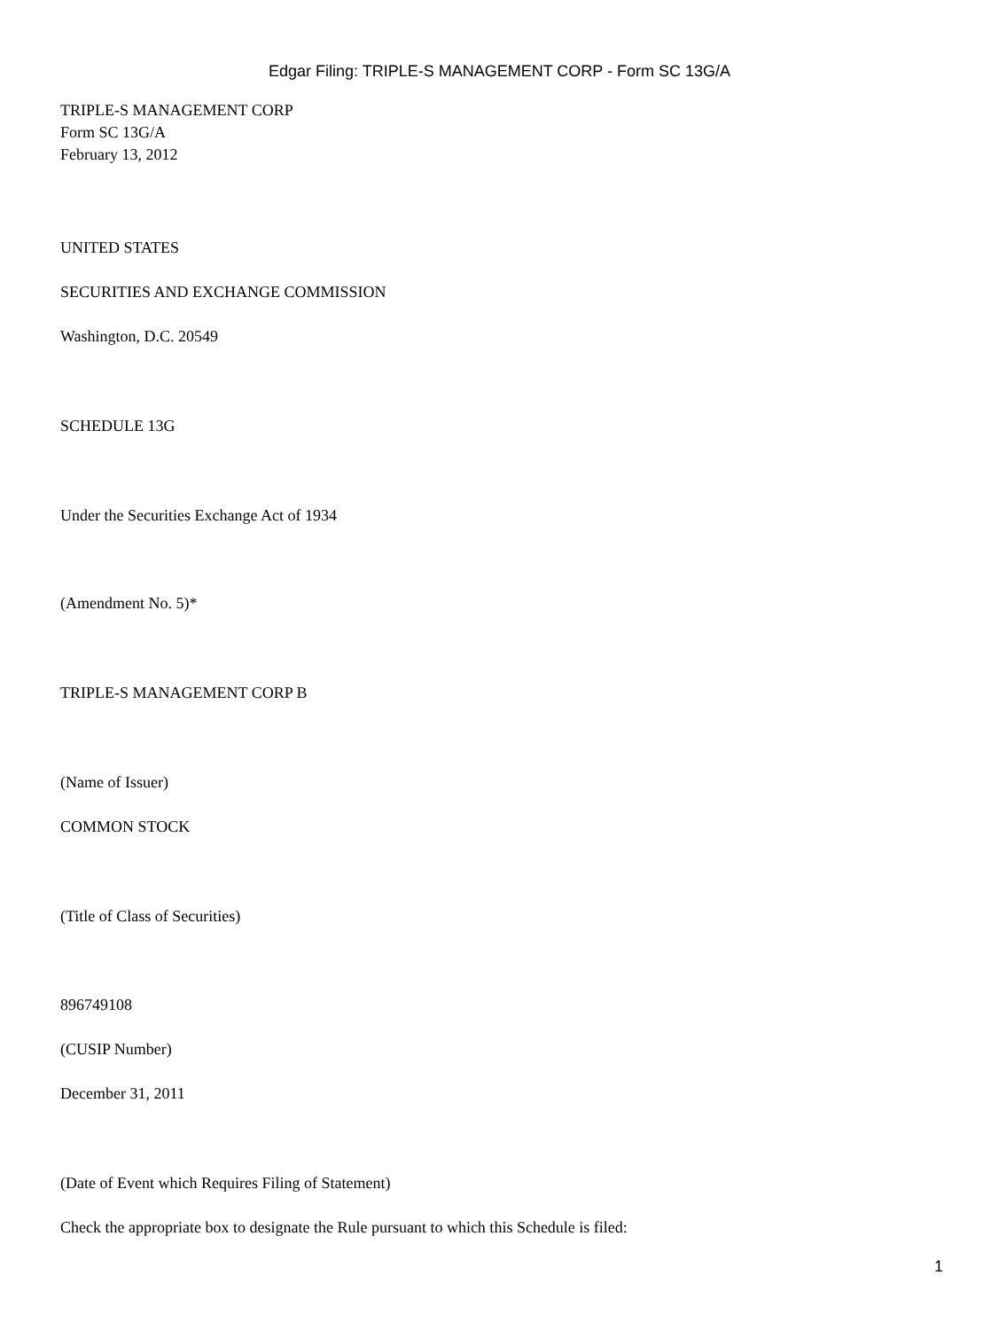Edgar Filing: TRIPLE-S MANAGEMENT CORP - Form SC 13G/A
TRIPLE-S MANAGEMENT CORP
Form SC 13G/A
February 13, 2012
UNITED STATES
SECURITIES AND EXCHANGE COMMISSION
Washington, D.C. 20549
SCHEDULE 13G
Under the Securities Exchange Act of 1934
(Amendment No. 5)*
TRIPLE-S MANAGEMENT CORP B
(Name of Issuer)
COMMON STOCK
(Title of Class of Securities)
896749108
(CUSIP Number)
December 31, 2011
(Date of Event which Requires Filing of Statement)
Check the appropriate box to designate the Rule pursuant to which this Schedule is filed:
1